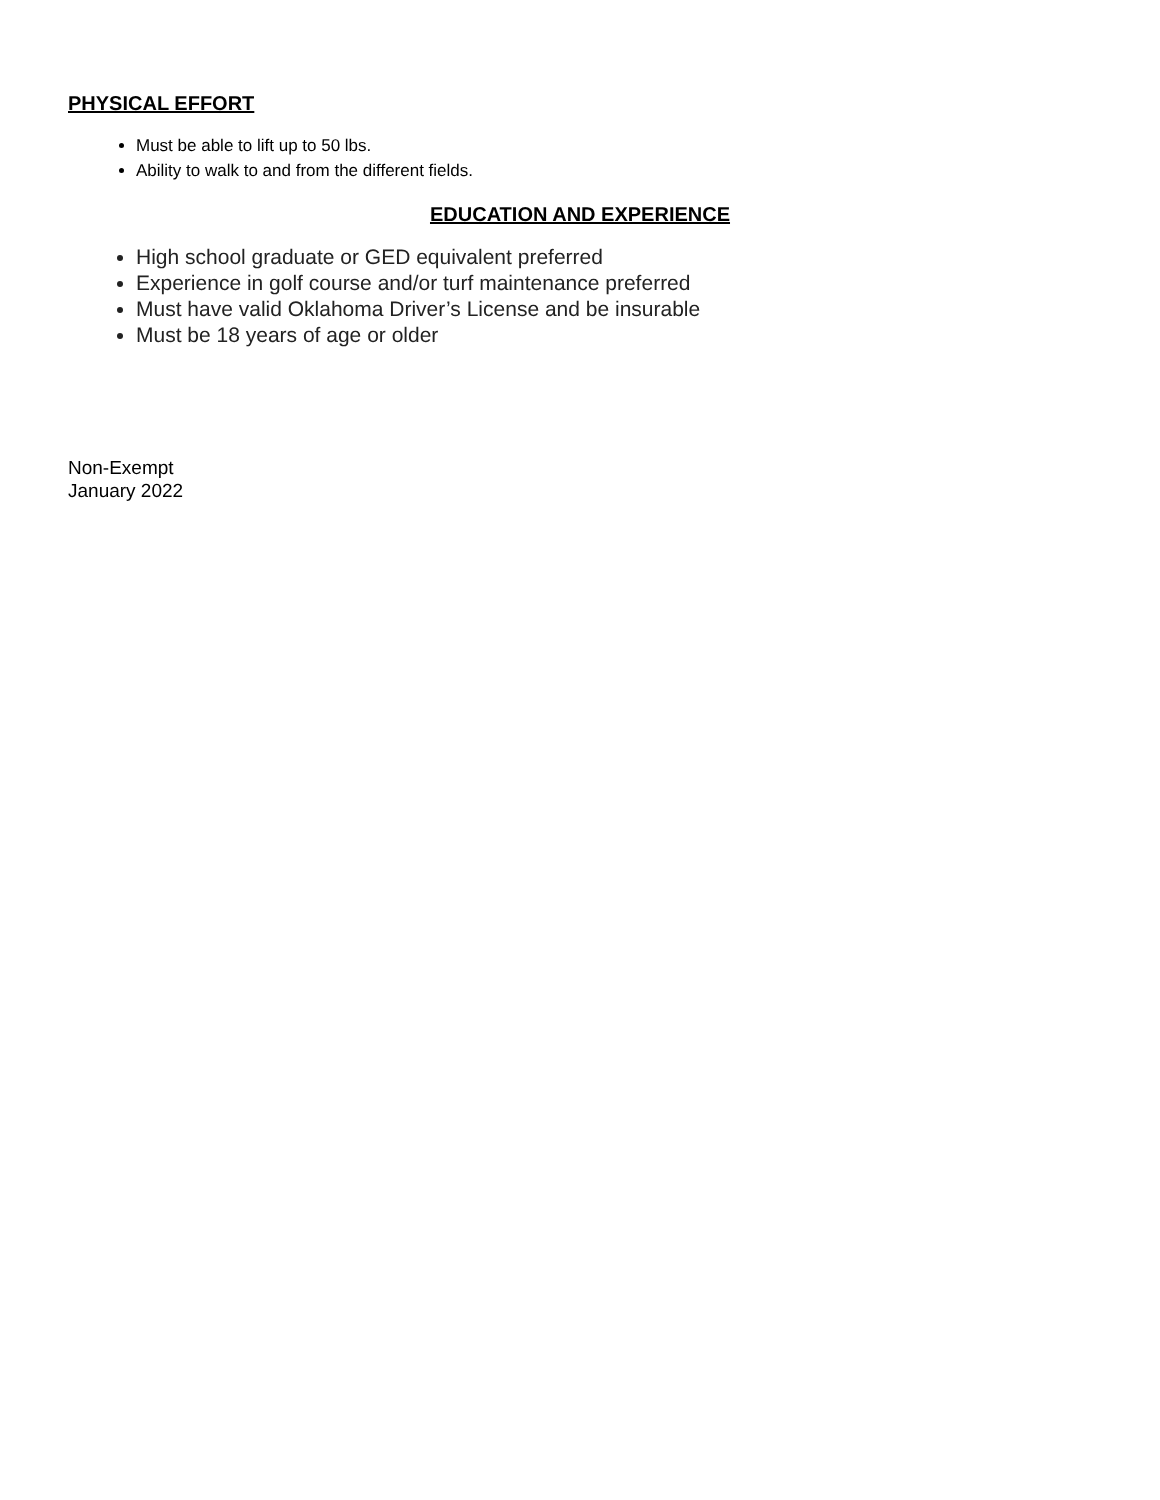PHYSICAL EFFORT
Must be able to lift up to 50 lbs.
Ability to walk to and from the different fields.
EDUCATION AND EXPERIENCE
High school graduate or GED equivalent preferred
Experience in golf course and/or turf maintenance preferred
Must have valid Oklahoma Driver’s License and be insurable
Must be 18 years of age or older
Non-Exempt
January 2022